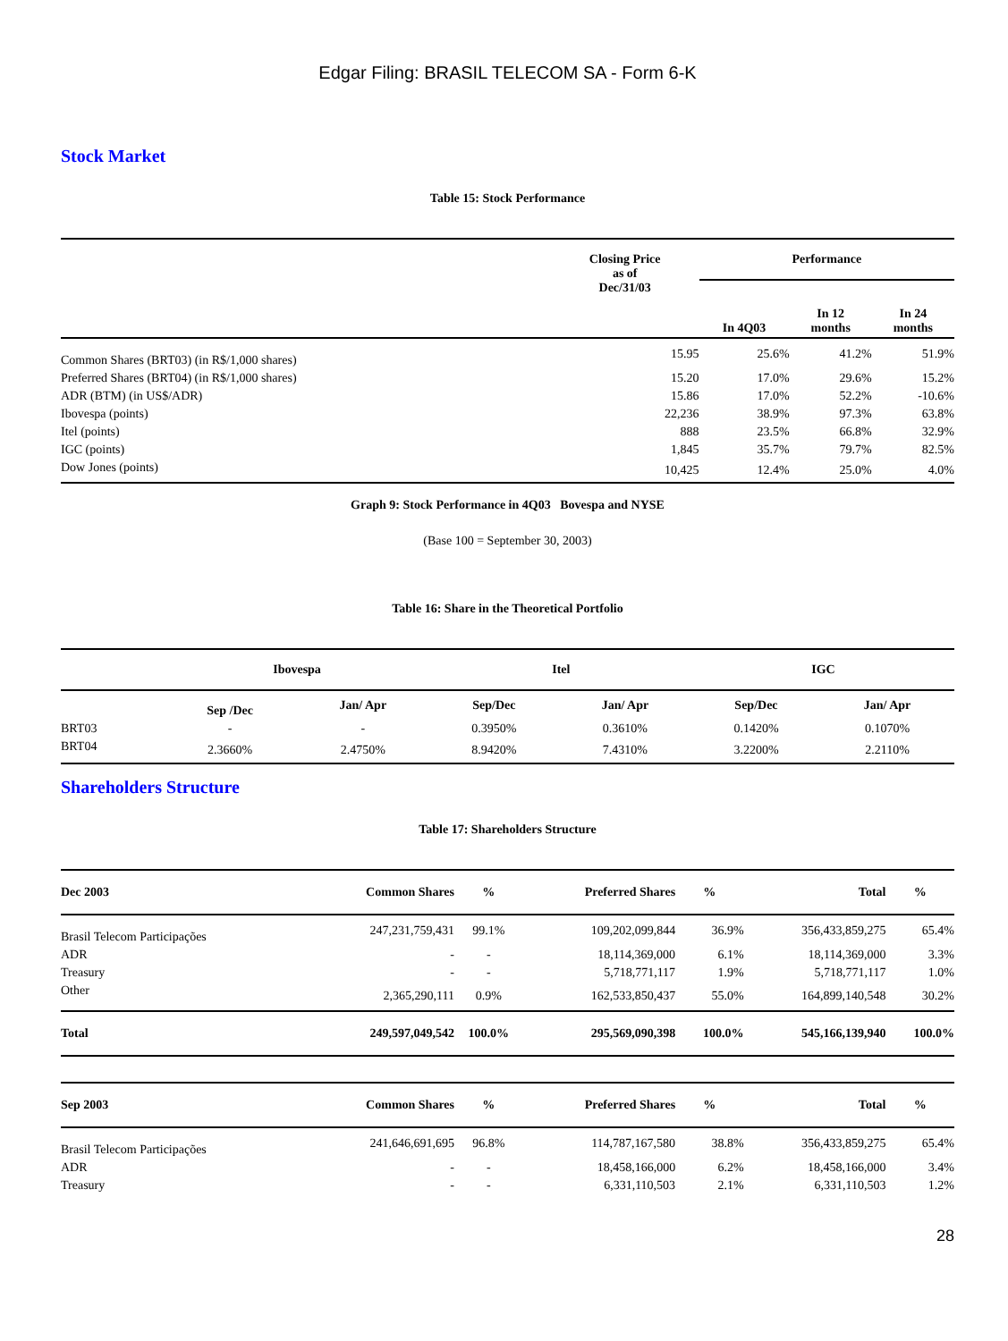Edgar Filing: BRASIL TELECOM SA - Form 6-K
Stock Market
Table 15: Stock Performance
| | Closing Price as of Dec/31/03 | Performance | | |
| --- | --- | --- | --- | --- |
| | | In 4Q03 | In 12 months | In 24 months |
| Common Shares (BRT03) (in R$/1,000 shares) | 15.95 | 25.6% | 41.2% | 51.9% |
| Preferred Shares (BRT04) (in R$/1,000 shares) | 15.20 | 17.0% | 29.6% | 15.2% |
| ADR (BTM) (in US$/ADR) | 15.86 | 17.0% | 52.2% | -10.6% |
| Ibovespa (points) | 22,236 | 38.9% | 97.3% | 63.8% |
| Itel (points) | 888 | 23.5% | 66.8% | 32.9% |
| IGC (points) | 1,845 | 35.7% | 79.7% | 82.5% |
| Dow Jones (points) | 10,425 | 12.4% | 25.0% | 4.0% |
Graph 9: Stock Performance in 4Q03 Bovespa and NYSE
(Base 100 = September 30, 2003)
Table 16: Share in the Theoretical Portfolio
| | Ibovespa | | Itel | | IGC | |
| --- | --- | --- | --- | --- | --- | --- |
| | Sep /Dec | Jan/ Apr | Sep/Dec | Jan/ Apr | Sep/Dec | Jan/ Apr |
| BRT03 | - | - | 0.3950% | 0.3610% | 0.1420% | 0.1070% |
| BRT04 | 2.3660% | 2.4750% | 8.9420% | 7.4310% | 3.2200% | 2.2110% |
Shareholders Structure
Table 17: Shareholders Structure
| Dec 2003 | Common Shares | % | Preferred Shares | % | Total | % |
| --- | --- | --- | --- | --- | --- | --- |
| Brasil Telecom Participações | 247,231,759,431 | 99.1% | 109,202,099,844 | 36.9% | 356,433,859,275 | 65.4% |
| ADR | - | - | 18,114,369,000 | 6.1% | 18,114,369,000 | 3.3% |
| Treasury | - | - | 5,718,771,117 | 1.9% | 5,718,771,117 | 1.0% |
| Other | 2,365,290,111 | 0.9% | 162,533,850,437 | 55.0% | 164,899,140,548 | 30.2% |
| Total | 249,597,049,542 | 100.0% | 295,569,090,398 | 100.0% | 545,166,139,940 | 100.0% |
| Sep 2003 | Common Shares | % | Preferred Shares | % | Total | % |
| Brasil Telecom Participações | 241,646,691,695 | 96.8% | 114,787,167,580 | 38.8% | 356,433,859,275 | 65.4% |
| ADR | - | - | 18,458,166,000 | 6.2% | 18,458,166,000 | 3.4% |
| Treasury | - | - | 6,331,110,503 | 2.1% | 6,331,110,503 | 1.2% |
28